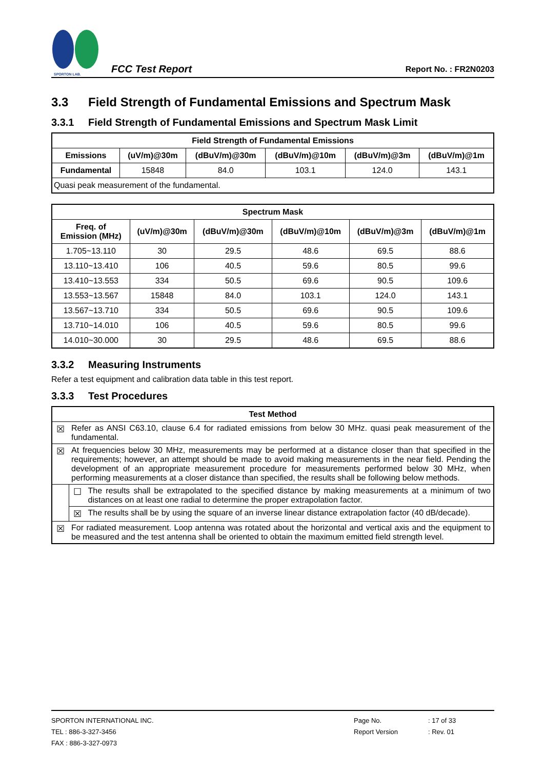SPORTON LAB.
FCC Test Report
Report No. : FR2N0203
3.3 Field Strength of Fundamental Emissions and Spectrum Mask
3.3.1 Field Strength of Fundamental Emissions and Spectrum Mask Limit
| Field Strength of Fundamental Emissions | | | | | |
| --- | --- | --- | --- | --- | --- |
| Emissions | (uV/m)@30m | (dBuV/m)@30m | (dBuV/m)@10m | (dBuV/m)@3m | (dBuV/m)@1m |
| Fundamental | 15848 | 84.0 | 103.1 | 124.0 | 143.1 |
| Quasi peak measurement of the fundamental. | | | | | |
| Spectrum Mask | | | | | |
| --- | --- | --- | --- | --- | --- |
| Freq. of Emission (MHz) | (uV/m)@30m | (dBuV/m)@30m | (dBuV/m)@10m | (dBuV/m)@3m | (dBuV/m)@1m |
| 1.705~13.110 | 30 | 29.5 | 48.6 | 69.5 | 88.6 |
| 13.110~13.410 | 106 | 40.5 | 59.6 | 80.5 | 99.6 |
| 13.410~13.553 | 334 | 50.5 | 69.6 | 90.5 | 109.6 |
| 13.553~13.567 | 15848 | 84.0 | 103.1 | 124.0 | 143.1 |
| 13.567~13.710 | 334 | 50.5 | 69.6 | 90.5 | 109.6 |
| 13.710~14.010 | 106 | 40.5 | 59.6 | 80.5 | 99.6 |
| 14.010~30.000 | 30 | 29.5 | 48.6 | 69.5 | 88.6 |
3.3.2 Measuring Instruments
Refer a test equipment and calibration data table in this test report.
3.3.3 Test Procedures
| Test Method | | |
| --- | --- | --- |
| ☒ | Refer as ANSI C63.10, clause 6.4 for radiated emissions from below 30 MHz. quasi peak measurement of the fundamental. | |
| ☒ | At frequencies below 30 MHz, measurements may be performed at a distance closer than that specified in the requirements; however, an attempt should be made to avoid making measurements in the near field. Pending the development of an appropriate measurement procedure for measurements performed below 30 MHz, when performing measurements at a closer distance than specified, the results shall be following below methods. | |
| | ☐ | The results shall be extrapolated to the specified distance by making measurements at a minimum of two distances on at least one radial to determine the proper extrapolation factor. |
| | ☒ | The results shall be by using the square of an inverse linear distance extrapolation factor (40 dB/decade). |
| ☒ | For radiated measurement. Loop antenna was rotated about the horizontal and vertical axis and the equipment to be measured and the test antenna shall be oriented to obtain the maximum emitted field strength level. | |
SPORTON INTERNATIONAL INC.
TEL : 886-3-327-3456
FAX : 886-3-327-0973
Page No.
Report Version
: 17 of 33
: Rev. 01